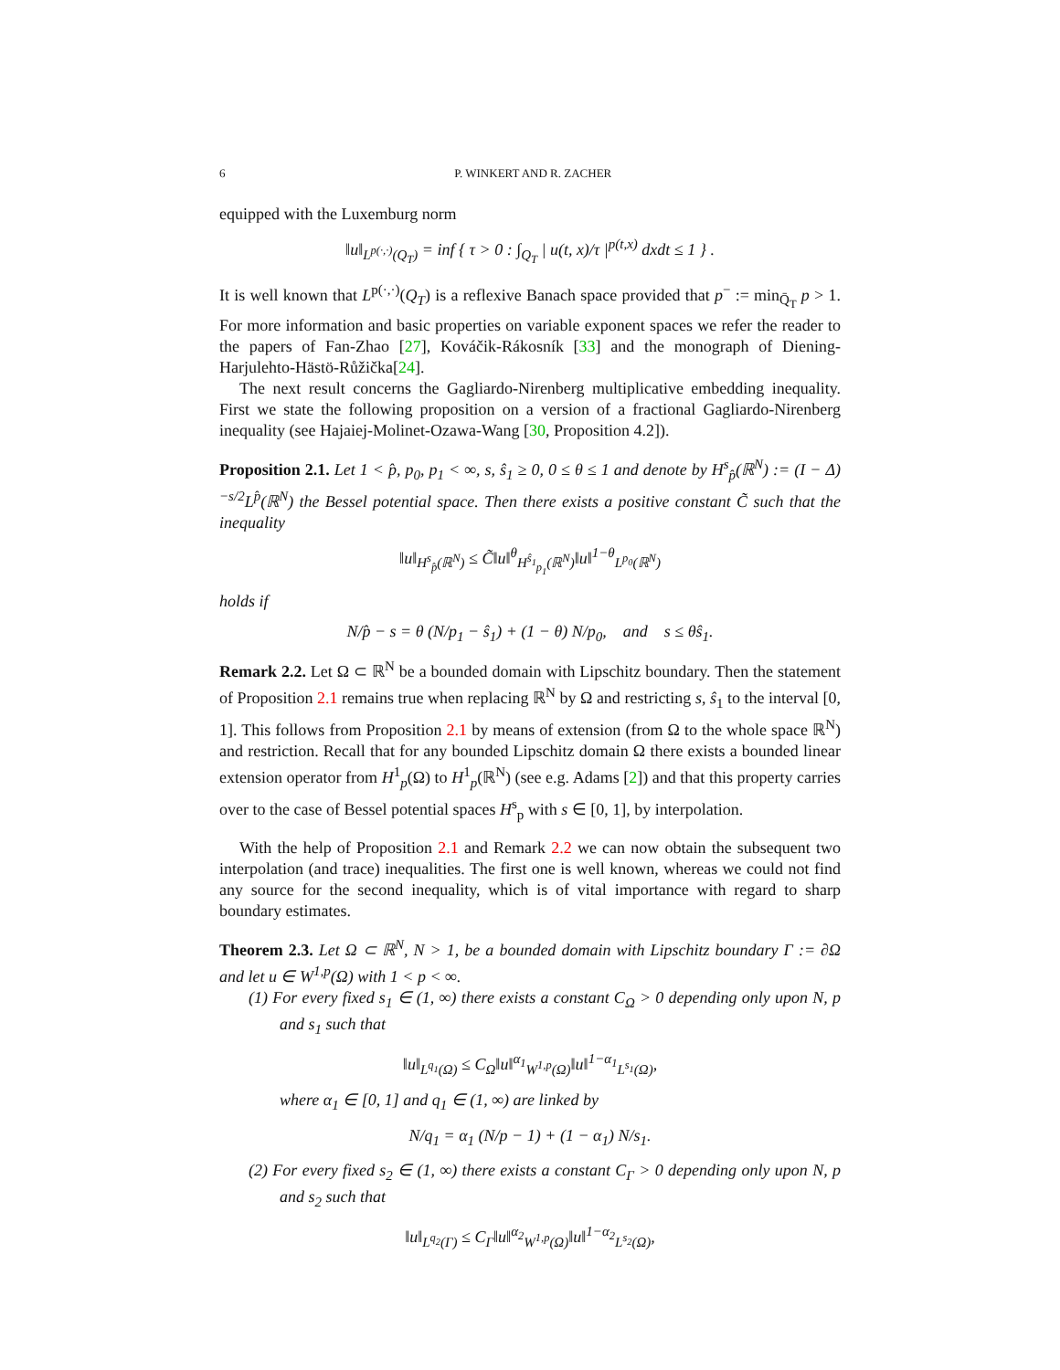6 P. WINKERT AND R. ZACHER
equipped with the Luxemburg norm
‖u‖<sub>L<sup>p(·,·)</sup>(Q<sub>T</sub>)</sub> = inf { τ > 0 : ∫<sub>Q<sub>T</sub></sub> | u(t, x)/τ |<sup>p(t,x)</sup> dxdt ≤ 1 } .
It is well known that L<sup>p(·,·)</sup>(Q<sub>T</sub>) is a reflexive Banach space provided that p<sup>−</sup> := min<sub>Q̄<sub>T</sub></sub> p > 1. For more information and basic properties on variable exponent spaces we refer the reader to the papers of Fan-Zhao [27], Kováčik-Rákosník [33] and the monograph of Diening-Harjulehto-Hästö-Růžička[24].
The next result concerns the Gagliardo-Nirenberg multiplicative embedding inequality. First we state the following proposition on a version of a fractional Gagliardo-Nirenberg inequality (see Hajaiej-Molinet-Ozawa-Wang [30, Proposition 4.2]).
Proposition 2.1. Let 1 < p̂, p<sub>0</sub>, p<sub>1</sub> < ∞, s, ŝ<sub>1</sub> ≥ 0, 0 ≤ θ ≤ 1 and denote by H<sup>s</sup><sub>p̂</sub>(ℝ<sup>N</sup>) := (I − Δ)<sup>−s/2</sup>L<sup>p̂</sup>(ℝ<sup>N</sup>) the Bessel potential space. Then there exists a positive constant C̃ such that the inequality
‖u‖<sub>H<sup>s</sup><sub>p̂</sub>(ℝ<sup>N</sup>)</sub> ≤ C̃‖u‖<sup>θ</sup><sub>H<sup>ŝ<sub>1</sub></sup><sub>p<sub>1</sub></sub>(ℝ<sup>N</sup>)</sub>‖u‖<sup>1−θ</sup><sub>L<sup>p<sub>0</sub></sup>(ℝ<sup>N</sup>)</sub>
holds if
N/p̂ − s = θ (N/p<sub>1</sub> − ŝ<sub>1</sub>) + (1 − θ) N/p<sub>0</sub>, and s ≤ θŝ<sub>1</sub>.
Remark 2.2. Let Ω ⊂ ℝ<sup>N</sup> be a bounded domain with Lipschitz boundary. Then the statement of Proposition 2.1 remains true when replacing ℝ<sup>N</sup> by Ω and restricting s, ŝ<sub>1</sub> to the interval [0, 1]. This follows from Proposition 2.1 by means of extension (from Ω to the whole space ℝ<sup>N</sup>) and restriction. Recall that for any bounded Lipschitz domain Ω there exists a bounded linear extension operator from H<sup>1</sup><sub>p</sub>(Ω) to H<sup>1</sup><sub>p</sub>(ℝ<sup>N</sup>) (see e.g. Adams [2]) and that this property carries over to the case of Bessel potential spaces H<sup>s</sup><sub>p</sub> with s ∈ [0, 1], by interpolation.
With the help of Proposition 2.1 and Remark 2.2 we can now obtain the subsequent two interpolation (and trace) inequalities. The first one is well known, whereas we could not find any source for the second inequality, which is of vital importance with regard to sharp boundary estimates.
Theorem 2.3. Let Ω ⊂ ℝ<sup>N</sup>, N > 1, be a bounded domain with Lipschitz boundary Γ := ∂Ω and let u ∈ W<sup>1,p</sup>(Ω) with 1 < p < ∞.
(1) For every fixed s<sub>1</sub> ∈ (1, ∞) there exists a constant C<sub>Ω</sub> > 0 depending only upon N, p and s<sub>1</sub> such that
‖u‖<sub>L<sup>q<sub>1</sub></sup>(Ω)</sub> ≤ C<sub>Ω</sub>‖u‖<sup>α<sub>1</sub></sup><sub>W<sup>1,p</sup>(Ω)</sub>‖u‖<sup>1−α<sub>1</sub></sup><sub>L<sup>s<sub>1</sub></sup>(Ω)</sub>,
where α<sub>1</sub> ∈ [0, 1] and q<sub>1</sub> ∈ (1, ∞) are linked by
N/q<sub>1</sub> = α<sub>1</sub> (N/p − 1) + (1 − α<sub>1</sub>) N/s<sub>1</sub>.
(2) For every fixed s<sub>2</sub> ∈ (1, ∞) there exists a constant C<sub>Γ</sub> > 0 depending only upon N, p and s<sub>2</sub> such that
‖u‖<sub>L<sup>q<sub>2</sub></sup>(Γ)</sub> ≤ C<sub>Γ</sub>‖u‖<sup>α<sub>2</sub></sup><sub>W<sup>1,p</sup>(Ω)</sub>‖u‖<sup>1−α<sub>2</sub></sup><sub>L<sup>s<sub>2</sub></sup>(Ω)</sub>,